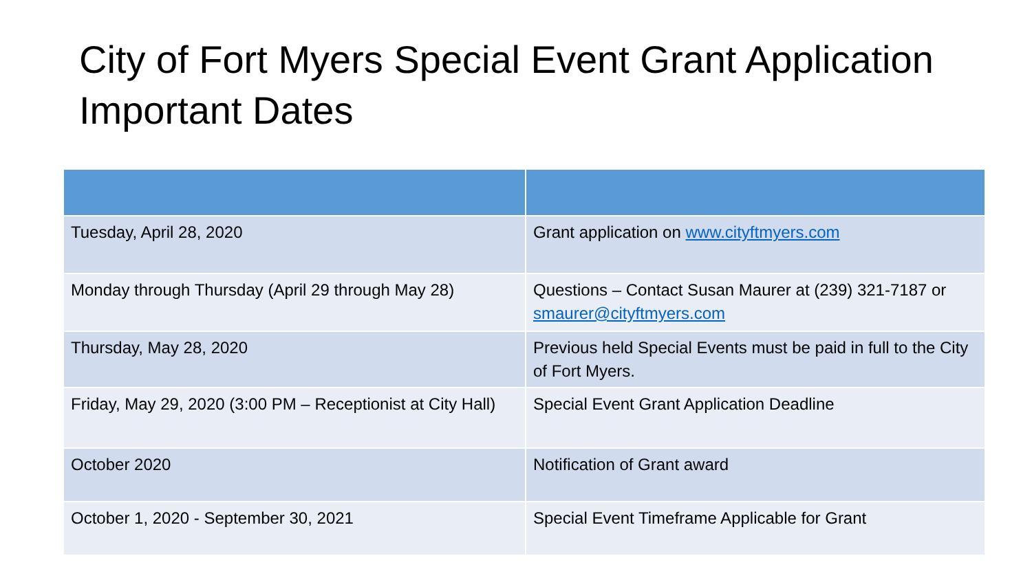City of Fort Myers Special Event Grant Application Important Dates
| Tuesday, April 28, 2020 | Grant application on www.cityftmyers.com |
| Monday through Thursday (April 29 through May 28) | Questions – Contact Susan Maurer at (239) 321-7187 or smaurer@cityftmyers.com |
| Thursday, May 28, 2020 | Previous held Special Events must be paid in full to the City of Fort Myers. |
| Friday, May 29, 2020 (3:00 PM – Receptionist at City Hall) | Special Event Grant Application Deadline |
| October 2020 | Notification of Grant award |
| October 1, 2020 - September 30, 2021 | Special Event Timeframe Applicable for Grant |